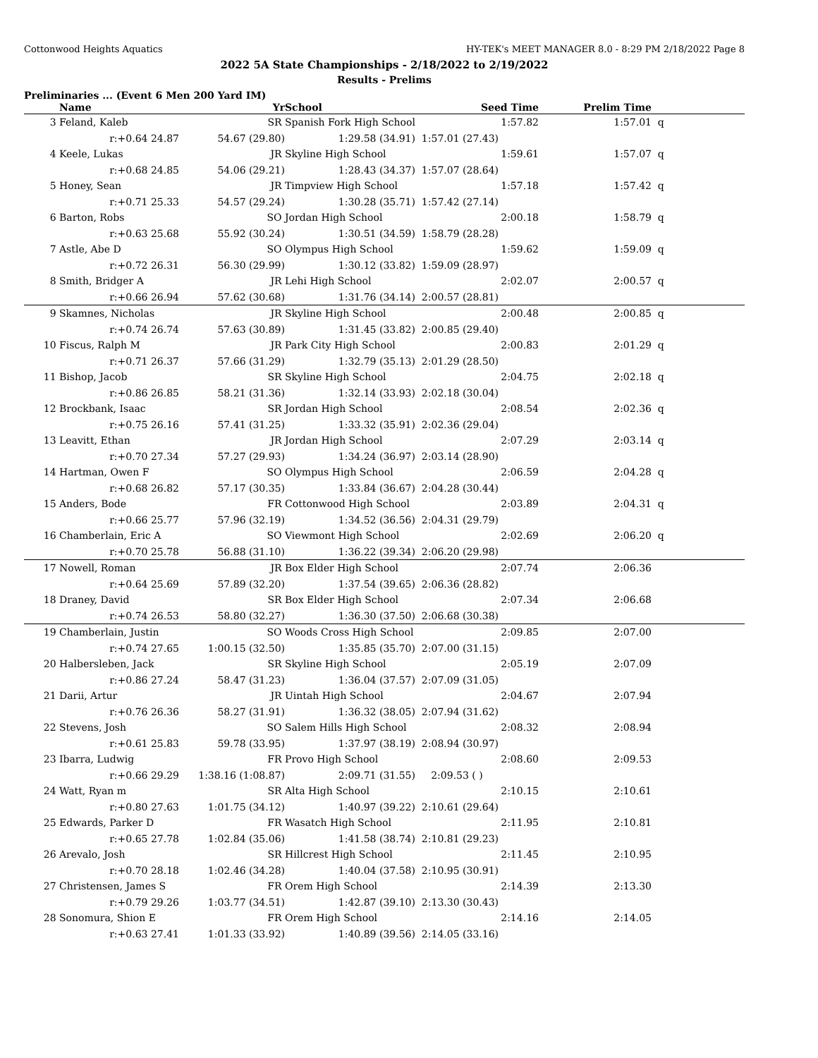Cottonwood Heights Aquatics HY-TEK's MEET MANAGER 8.0 - 8:29 PM 2/18/2022 Page 8
2022 5A State Championships - 2/18/2022 to 2/19/2022
Results - Prelims
Preliminaries ... (Event 6 Men 200 Yard IM)
| | Name | Yr | School | Seed Time | Prelim Time | |
| --- | --- | --- | --- | --- | --- | --- |
| 3 | Feland, Kaleb | SR | Spanish Fork High School | 1:57.82 | 1:57.01 | q |
| | r:+0.64 24.87 | 54.67 (29.80) | 1:29.58 (34.91) | 1:57.01 (27.43) | | |
| 4 | Keele, Lukas | JR | Skyline High School | 1:59.61 | 1:57.07 | q |
| | r:+0.68 24.85 | 54.06 (29.21) | 1:28.43 (34.37) | 1:57.07 (28.64) | | |
| 5 | Honey, Sean | JR | Timpview High School | 1:57.18 | 1:57.42 | q |
| | r:+0.71 25.33 | 54.57 (29.24) | 1:30.28 (35.71) | 1:57.42 (27.14) | | |
| 6 | Barton, Robs | SO | Jordan High School | 2:00.18 | 1:58.79 | q |
| | r:+0.63 25.68 | 55.92 (30.24) | 1:30.51 (34.59) | 1:58.79 (28.28) | | |
| 7 | Astle, Abe D | SO | Olympus High School | 1:59.62 | 1:59.09 | q |
| | r:+0.72 26.31 | 56.30 (29.99) | 1:30.12 (33.82) | 1:59.09 (28.97) | | |
| 8 | Smith, Bridger A | JR | Lehi High School | 2:02.07 | 2:00.57 | q |
| | r:+0.66 26.94 | 57.62 (30.68) | 1:31.76 (34.14) | 2:00.57 (28.81) | | |
| 9 | Skamnes, Nicholas | JR | Skyline High School | 2:00.48 | 2:00.85 | q |
| | r:+0.74 26.74 | 57.63 (30.89) | 1:31.45 (33.82) | 2:00.85 (29.40) | | |
| 10 | Fiscus, Ralph M | JR | Park City High School | 2:00.83 | 2:01.29 | q |
| | r:+0.71 26.37 | 57.66 (31.29) | 1:32.79 (35.13) | 2:01.29 (28.50) | | |
| 11 | Bishop, Jacob | SR | Skyline High School | 2:04.75 | 2:02.18 | q |
| | r:+0.86 26.85 | 58.21 (31.36) | 1:32.14 (33.93) | 2:02.18 (30.04) | | |
| 12 | Brockbank, Isaac | SR | Jordan High School | 2:08.54 | 2:02.36 | q |
| | r:+0.75 26.16 | 57.41 (31.25) | 1:33.32 (35.91) | 2:02.36 (29.04) | | |
| 13 | Leavitt, Ethan | JR | Jordan High School | 2:07.29 | 2:03.14 | q |
| | r:+0.70 27.34 | 57.27 (29.93) | 1:34.24 (36.97) | 2:03.14 (28.90) | | |
| 14 | Hartman, Owen F | SO | Olympus High School | 2:06.59 | 2:04.28 | q |
| | r:+0.68 26.82 | 57.17 (30.35) | 1:33.84 (36.67) | 2:04.28 (30.44) | | |
| 15 | Anders, Bode | FR | Cottonwood High School | 2:03.89 | 2:04.31 | q |
| | r:+0.66 25.77 | 57.96 (32.19) | 1:34.52 (36.56) | 2:04.31 (29.79) | | |
| 16 | Chamberlain, Eric A | SO | Viewmont High School | 2:02.69 | 2:06.20 | q |
| | r:+0.70 25.78 | 56.88 (31.10) | 1:36.22 (39.34) | 2:06.20 (29.98) | | |
| 17 | Nowell, Roman | JR | Box Elder High School | 2:07.74 | 2:06.36 | |
| | r:+0.64 25.69 | 57.89 (32.20) | 1:37.54 (39.65) | 2:06.36 (28.82) | | |
| 18 | Draney, David | SR | Box Elder High School | 2:07.34 | 2:06.68 | |
| | r:+0.74 26.53 | 58.80 (32.27) | 1:36.30 (37.50) | 2:06.68 (30.38) | | |
| 19 | Chamberlain, Justin | SO | Woods Cross High School | 2:09.85 | 2:07.00 | |
| | r:+0.74 27.65 | 1:00.15 (32.50) | 1:35.85 (35.70) | 2:07.00 (31.15) | | |
| 20 | Halbersleben, Jack | SR | Skyline High School | 2:05.19 | 2:07.09 | |
| | r:+0.86 27.24 | 58.47 (31.23) | 1:36.04 (37.57) | 2:07.09 (31.05) | | |
| 21 | Darii, Artur | JR | Uintah High School | 2:04.67 | 2:07.94 | |
| | r:+0.76 26.36 | 58.27 (31.91) | 1:36.32 (38.05) | 2:07.94 (31.62) | | |
| 22 | Stevens, Josh | SO | Salem Hills High School | 2:08.32 | 2:08.94 | |
| | r:+0.61 25.83 | 59.78 (33.95) | 1:37.97 (38.19) | 2:08.94 (30.97) | | |
| 23 | Ibarra, Ludwig | FR | Provo High School | 2:08.60 | 2:09.53 | |
| | r:+0.66 29.29 | 1:38.16 (1:08.87) | 2:09.71 (31.55) | 2:09.53 ( ) | | |
| 24 | Watt, Ryan m | SR | Alta High School | 2:10.15 | 2:10.61 | |
| | r:+0.80 27.63 | 1:01.75 (34.12) | 1:40.97 (39.22) | 2:10.61 (29.64) | | |
| 25 | Edwards, Parker D | FR | Wasatch High School | 2:11.95 | 2:10.81 | |
| | r:+0.65 27.78 | 1:02.84 (35.06) | 1:41.58 (38.74) | 2:10.81 (29.23) | | |
| 26 | Arevalo, Josh | SR | Hillcrest High School | 2:11.45 | 2:10.95 | |
| | r:+0.70 28.18 | 1:02.46 (34.28) | 1:40.04 (37.58) | 2:10.95 (30.91) | | |
| 27 | Christensen, James S | FR | Orem High School | 2:14.39 | 2:13.30 | |
| | r:+0.79 29.26 | 1:03.77 (34.51) | 1:42.87 (39.10) | 2:13.30 (30.43) | | |
| 28 | Sonomura, Shion E | FR | Orem High School | 2:14.16 | 2:14.05 | |
| | r:+0.63 27.41 | 1:01.33 (33.92) | 1:40.89 (39.56) | 2:14.05 (33.16) | | |